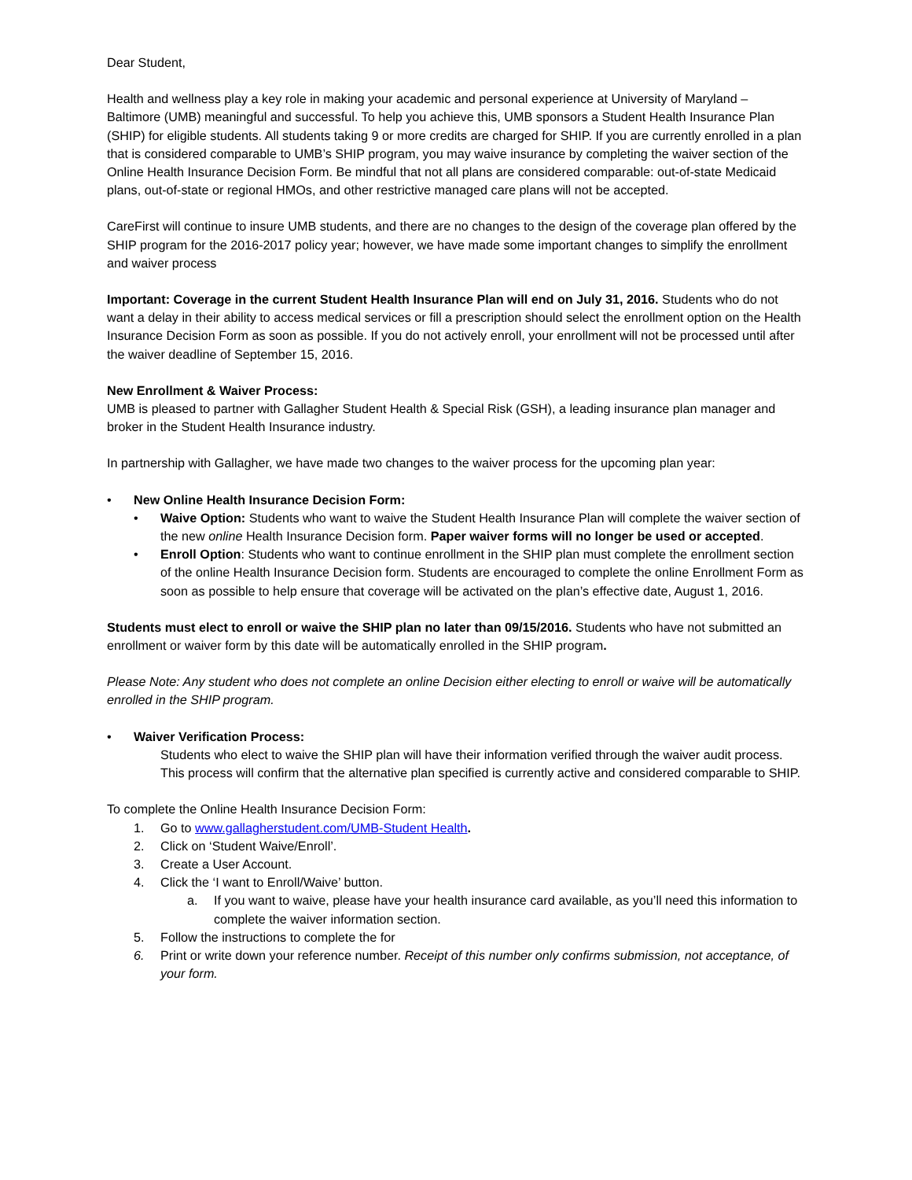Dear Student,
Health and wellness play a key role in making your academic and personal experience at University of Maryland – Baltimore (UMB) meaningful and successful. To help you achieve this, UMB sponsors a Student Health Insurance Plan (SHIP) for eligible students. All students taking 9 or more credits are charged for SHIP. If you are currently enrolled in a plan that is considered comparable to UMB’s SHIP program, you may waive insurance by completing the waiver section of the Online Health Insurance Decision Form. Be mindful that not all plans are considered comparable: out-of-state Medicaid plans, out-of-state or regional HMOs, and other restrictive managed care plans will not be accepted.
CareFirst will continue to insure UMB students, and there are no changes to the design of the coverage plan offered by the SHIP program for the 2016-2017 policy year; however, we have made some important changes to simplify the enrollment and waiver process
Important: Coverage in the current Student Health Insurance Plan will end on July 31, 2016. Students who do not want a delay in their ability to access medical services or fill a prescription should select the enrollment option on the Health Insurance Decision Form as soon as possible. If you do not actively enroll, your enrollment will not be processed until after the waiver deadline of September 15, 2016.
New Enrollment & Waiver Process:
UMB is pleased to partner with Gallagher Student Health & Special Risk (GSH), a leading insurance plan manager and broker in the Student Health Insurance industry.
In partnership with Gallagher, we have made two changes to the waiver process for the upcoming plan year:
• New Online Health Insurance Decision Form:
• Waive Option: Students who want to waive the Student Health Insurance Plan will complete the waiver section of the new online Health Insurance Decision form. Paper waiver forms will no longer be used or accepted.
• Enroll Option: Students who want to continue enrollment in the SHIP plan must complete the enrollment section of the online Health Insurance Decision form. Students are encouraged to complete the online Enrollment Form as soon as possible to help ensure that coverage will be activated on the plan’s effective date, August 1, 2016.
Students must elect to enroll or waive the SHIP plan no later than 09/15/2016. Students who have not submitted an enrollment or waiver form by this date will be automatically enrolled in the SHIP program.
Please Note: Any student who does not complete an online Decision either electing to enroll or waive will be automatically enrolled in the SHIP program.
• Waiver Verification Process:
Students who elect to waive the SHIP plan will have their information verified through the waiver audit process. This process will confirm that the alternative plan specified is currently active and considered comparable to SHIP.
To complete the Online Health Insurance Decision Form:
1. Go to www.gallagherstudent.com/UMB-Student Health.
2. Click on ‘Student Waive/Enroll’.
3. Create a User Account.
4. Click the ‘I want to Enroll/Waive’ button.
a. If you want to waive, please have your health insurance card available, as you’ll need this information to complete the waiver information section.
5. Follow the instructions to complete the for
6. Print or write down your reference number. Receipt of this number only confirms submission, not acceptance, of your form.